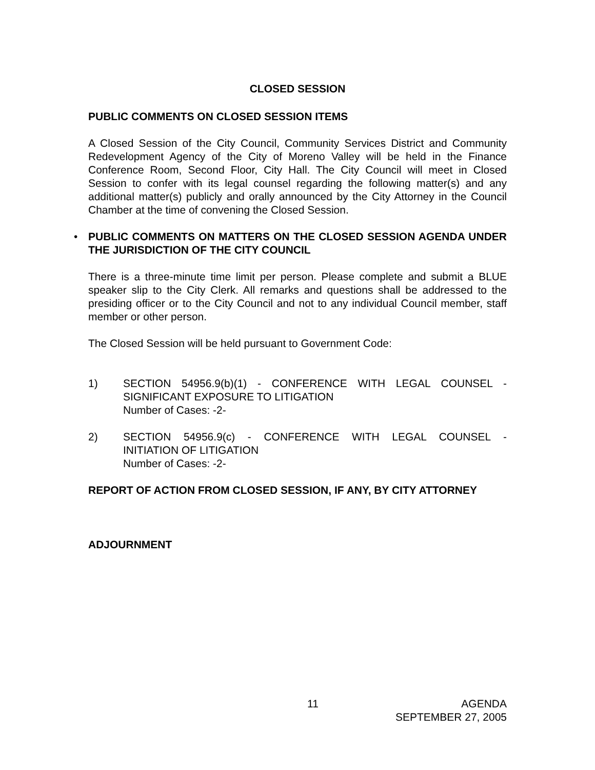CLOSED SESSION
PUBLIC COMMENTS ON CLOSED SESSION ITEMS
A Closed Session of the City Council, Community Services District and Community Redevelopment Agency of the City of Moreno Valley will be held in the Finance Conference Room, Second Floor, City Hall. The City Council will meet in Closed Session to confer with its legal counsel regarding the following matter(s) and any additional matter(s) publicly and orally announced by the City Attorney in the Council Chamber at the time of convening the Closed Session.
• PUBLIC COMMENTS ON MATTERS ON THE CLOSED SESSION AGENDA UNDER THE JURISDICTION OF THE CITY COUNCIL
There is a three-minute time limit per person. Please complete and submit a BLUE speaker slip to the City Clerk. All remarks and questions shall be addressed to the presiding officer or to the City Council and not to any individual Council member, staff member or other person.
The Closed Session will be held pursuant to Government Code:
1) SECTION 54956.9(b)(1) - CONFERENCE WITH LEGAL COUNSEL -
SIGNIFICANT EXPOSURE TO LITIGATION
Number of Cases: -2-
2) SECTION 54956.9(c) - CONFERENCE WITH LEGAL COUNSEL -
INITIATION OF LITIGATION
Number of Cases: -2-
REPORT OF ACTION FROM CLOSED SESSION, IF ANY, BY CITY ATTORNEY
ADJOURNMENT
11 AGENDA
SEPTEMBER 27, 2005